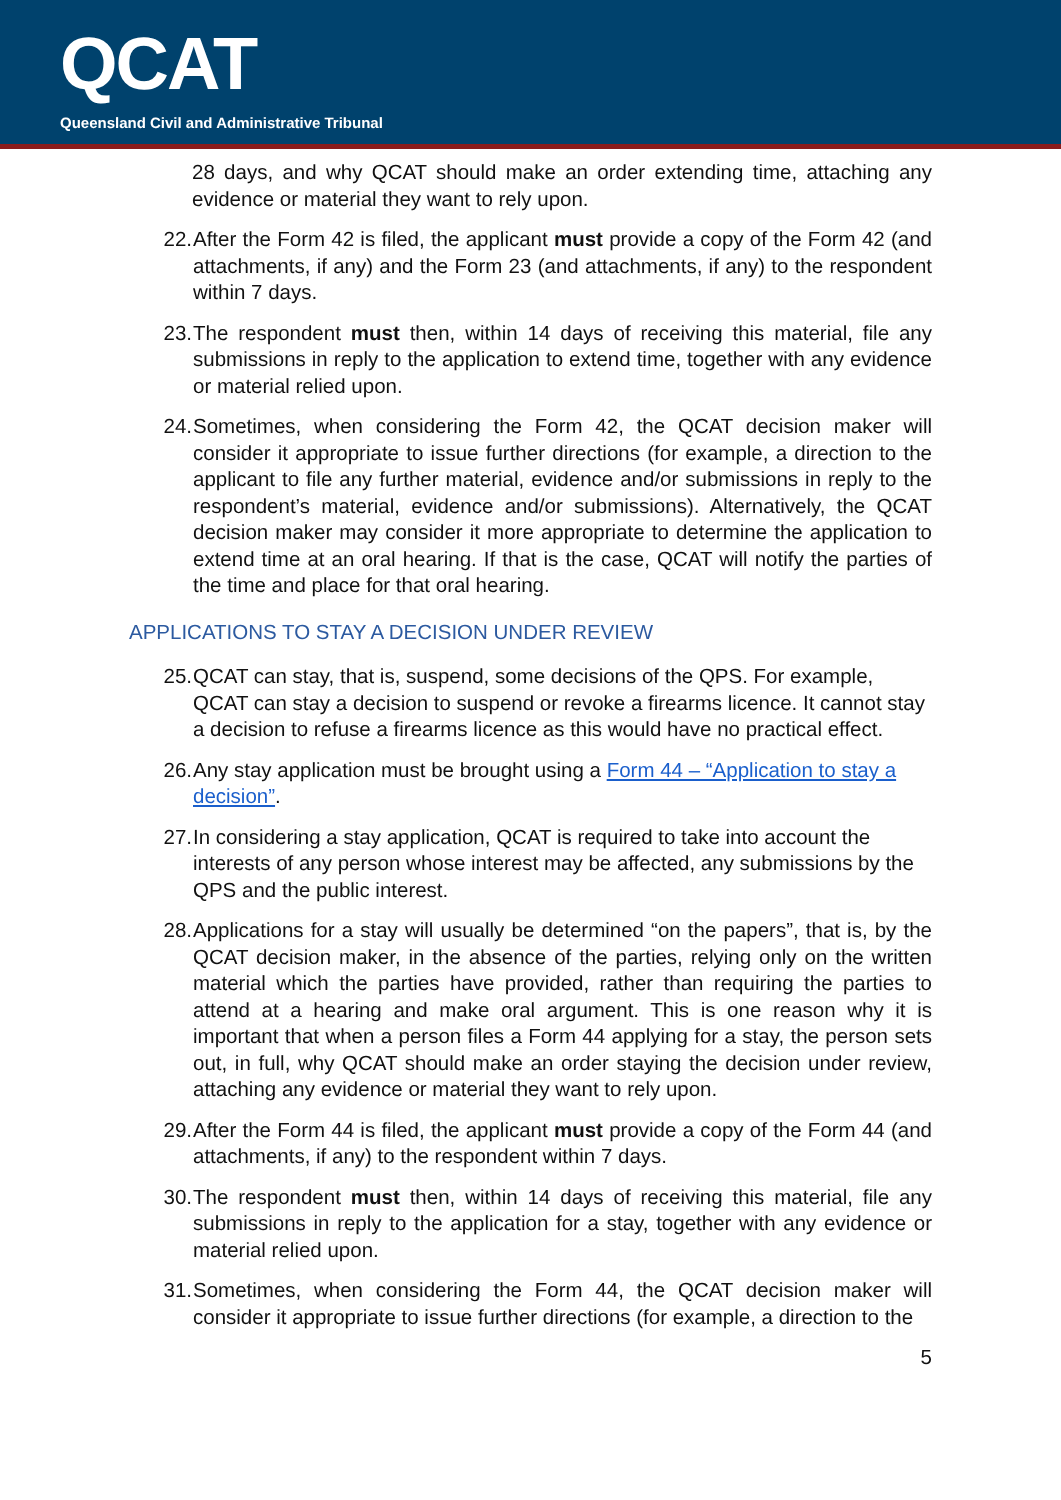QCAT
Queensland Civil and Administrative Tribunal
28 days, and why QCAT should make an order extending time, attaching any evidence or material they want to rely upon.
22. After the Form 42 is filed, the applicant must provide a copy of the Form 42 (and attachments, if any) and the Form 23 (and attachments, if any) to the respondent within 7 days.
23. The respondent must then, within 14 days of receiving this material, file any submissions in reply to the application to extend time, together with any evidence or material relied upon.
24. Sometimes, when considering the Form 42, the QCAT decision maker will consider it appropriate to issue further directions (for example, a direction to the applicant to file any further material, evidence and/or submissions in reply to the respondent’s material, evidence and/or submissions). Alternatively, the QCAT decision maker may consider it more appropriate to determine the application to extend time at an oral hearing. If that is the case, QCAT will notify the parties of the time and place for that oral hearing.
APPLICATIONS TO STAY A DECISION UNDER REVIEW
25. QCAT can stay, that is, suspend, some decisions of the QPS. For example, QCAT can stay a decision to suspend or revoke a firearms licence. It cannot stay a decision to refuse a firearms licence as this would have no practical effect.
26. Any stay application must be brought using a Form 44 – “Application to stay a decision”.
27. In considering a stay application, QCAT is required to take into account the interests of any person whose interest may be affected, any submissions by the QPS and the public interest.
28. Applications for a stay will usually be determined “on the papers”, that is, by the QCAT decision maker, in the absence of the parties, relying only on the written material which the parties have provided, rather than requiring the parties to attend at a hearing and make oral argument. This is one reason why it is important that when a person files a Form 44 applying for a stay, the person sets out, in full, why QCAT should make an order staying the decision under review, attaching any evidence or material they want to rely upon.
29. After the Form 44 is filed, the applicant must provide a copy of the Form 44 (and attachments, if any) to the respondent within 7 days.
30. The respondent must then, within 14 days of receiving this material, file any submissions in reply to the application for a stay, together with any evidence or material relied upon.
31. Sometimes, when considering the Form 44, the QCAT decision maker will consider it appropriate to issue further directions (for example, a direction to the
5